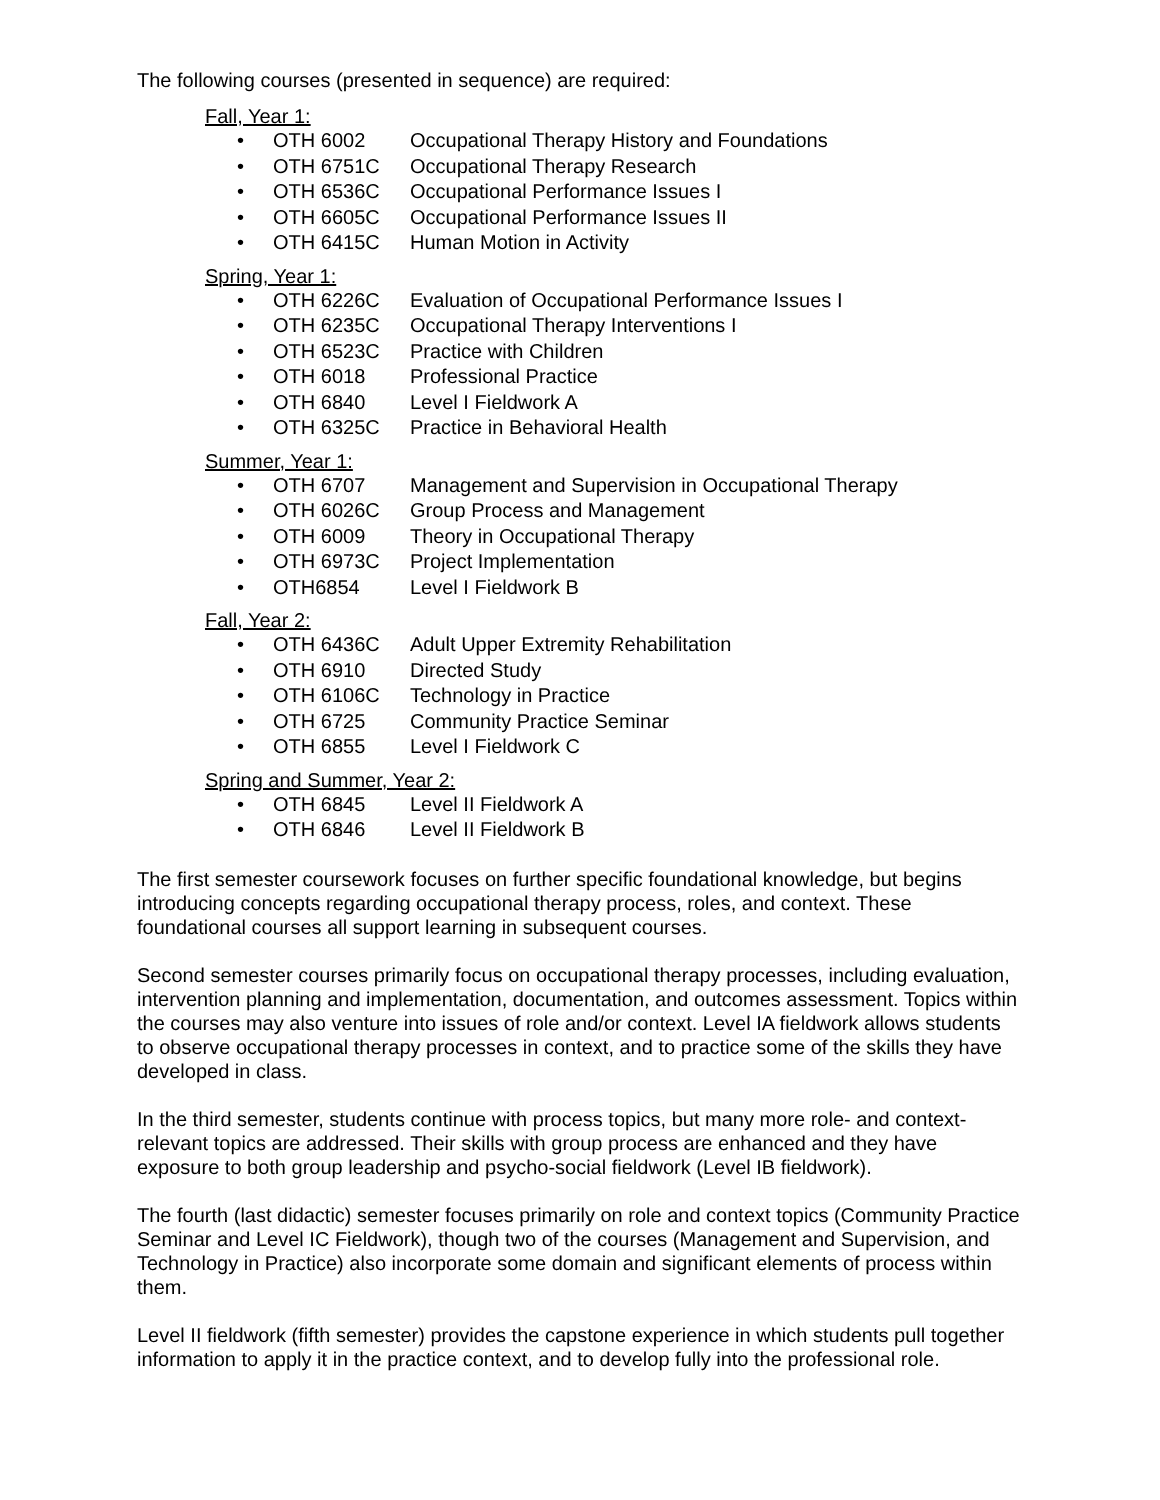The following courses (presented in sequence) are required:
Fall, Year 1:
• OTH 6002 Occupational Therapy History and Foundations
• OTH 6751C Occupational Therapy Research
• OTH 6536C Occupational Performance Issues I
• OTH 6605C Occupational Performance Issues II
• OTH 6415C Human Motion in Activity
Spring, Year 1:
• OTH 6226C Evaluation of Occupational Performance Issues I
• OTH 6235C Occupational Therapy Interventions I
• OTH 6523C Practice with Children
• OTH 6018 Professional Practice
• OTH 6840 Level I Fieldwork A
• OTH 6325C Practice in Behavioral Health
Summer, Year 1:
• OTH 6707 Management and Supervision in Occupational Therapy
• OTH 6026C Group Process and Management
• OTH 6009 Theory in Occupational Therapy
• OTH 6973C Project Implementation
• OTH6854 Level I Fieldwork B
Fall, Year 2:
• OTH 6436C Adult Upper Extremity Rehabilitation
• OTH 6910 Directed Study
• OTH 6106C Technology in Practice
• OTH 6725 Community Practice Seminar
• OTH 6855 Level I Fieldwork C
Spring and Summer, Year 2:
• OTH 6845 Level II Fieldwork A
• OTH 6846 Level II Fieldwork B
The first semester coursework focuses on further specific foundational knowledge, but begins introducing concepts regarding occupational therapy process, roles, and context. These foundational courses all support learning in subsequent courses.
Second semester courses primarily focus on occupational therapy processes, including evaluation, intervention planning and implementation, documentation, and outcomes assessment. Topics within the courses may also venture into issues of role and/or context. Level IA fieldwork allows students to observe occupational therapy processes in context, and to practice some of the skills they have developed in class.
In the third semester, students continue with process topics, but many more role- and context-relevant topics are addressed. Their skills with group process are enhanced and they have exposure to both group leadership and psycho-social fieldwork (Level IB fieldwork).
The fourth (last didactic) semester focuses primarily on role and context topics (Community Practice Seminar and Level IC Fieldwork), though two of the courses (Management and Supervision, and Technology in Practice) also incorporate some domain and significant elements of process within them.
Level II fieldwork (fifth semester) provides the capstone experience in which students pull together information to apply it in the practice context, and to develop fully into the professional role.